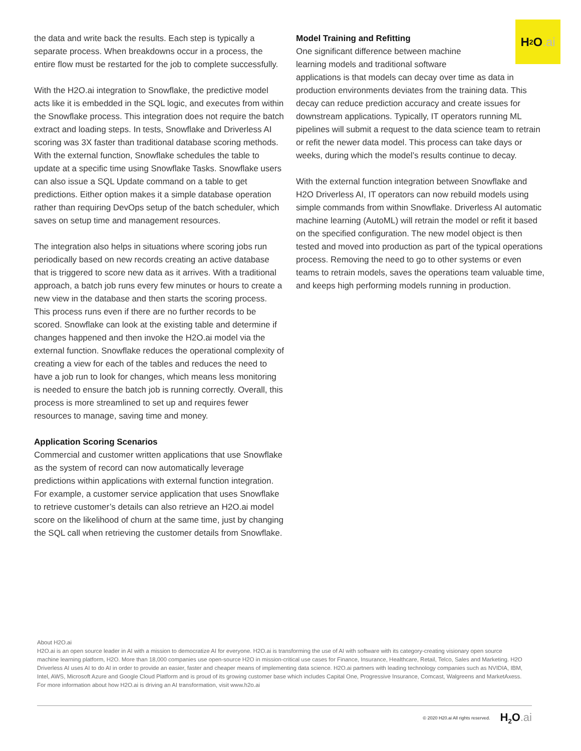H<sub>2</sub>O.ai
the data and write back the results. Each step is typically a separate process. When breakdowns occur in a process, the entire flow must be restarted for the job to complete successfully.
With the H2O.ai integration to Snowflake, the predictive model acts like it is embedded in the SQL logic, and executes from within the Snowflake process. This integration does not require the batch extract and loading steps. In tests, Snowflake and Driverless AI scoring was 3X faster than traditional database scoring methods. With the external function, Snowflake schedules the table to update at a specific time using Snowflake Tasks. Snowflake users can also issue a SQL Update command on a table to get predictions. Either option makes it a simple database operation rather than requiring DevOps setup of the batch scheduler, which saves on setup time and management resources.
The integration also helps in situations where scoring jobs run periodically based on new records creating an active database that is triggered to score new data as it arrives. With a traditional approach, a batch job runs every few minutes or hours to create a new view in the database and then starts the scoring process. This process runs even if there are no further records to be scored. Snowflake can look at the existing table and determine if changes happened and then invoke the H2O.ai model via the external function. Snowflake reduces the operational complexity of creating a view for each of the tables and reduces the need to have a job run to look for changes, which means less monitoring is needed to ensure the batch job is running correctly. Overall, this process is more streamlined to set up and requires fewer resources to manage, saving time and money.
Application Scoring Scenarios
Commercial and customer written applications that use Snowflake as the system of record can now automatically leverage predictions within applications with external function integration. For example, a customer service application that uses Snowflake to retrieve customer’s details can also retrieve an H2O.ai model score on the likelihood of churn at the same time, just by changing the SQL call when retrieving the customer details from Snowflake.
Model Training and Refitting
One significant difference between machine
learning models and traditional software
applications is that models can decay over time as data in production environments deviates from the training data. This decay can reduce prediction accuracy and create issues for downstream applications. Typically, IT operators running ML pipelines will submit a request to the data science team to retrain or refit the newer data model. This process can take days or weeks, during which the model’s results continue to decay.
With the external function integration between Snowflake and H2O Driverless AI, IT operators can now rebuild models using simple commands from within Snowflake. Driverless AI automatic machine learning (AutoML) will retrain the model or refit it based on the specified configuration. The new model object is then tested and moved into production as part of the typical operations process. Removing the need to go to other systems or even teams to retrain models, saves the operations team valuable time, and keeps high performing models running in production.
About H2O.ai
H2O.ai is an open source leader in AI with a mission to democratize AI for everyone. H2O.ai is transforming the use of AI with software with its category-creating visionary open source machine learning platform, H2O. More than 18,000 companies use open-source H2O in mission-critical use cases for Finance, Insurance, Healthcare, Retail, Telco, Sales and Marketing. H2O Driverless AI uses AI to do AI in order to provide an easier, faster and cheaper means of implementing data science. H2O.ai partners with leading technology companies such as NVIDIA, IBM, Intel, AWS, Microsoft Azure and Google Cloud Platform and is proud of its growing customer base which includes Capital One, Progressive Insurance, Comcast, Walgreens and MarketAxess. For more information about how H2O.ai is driving an AI transformation, visit www.h2o.ai
© 2020 H20.ai All rights reserved. H<sub>2</sub>O.ai